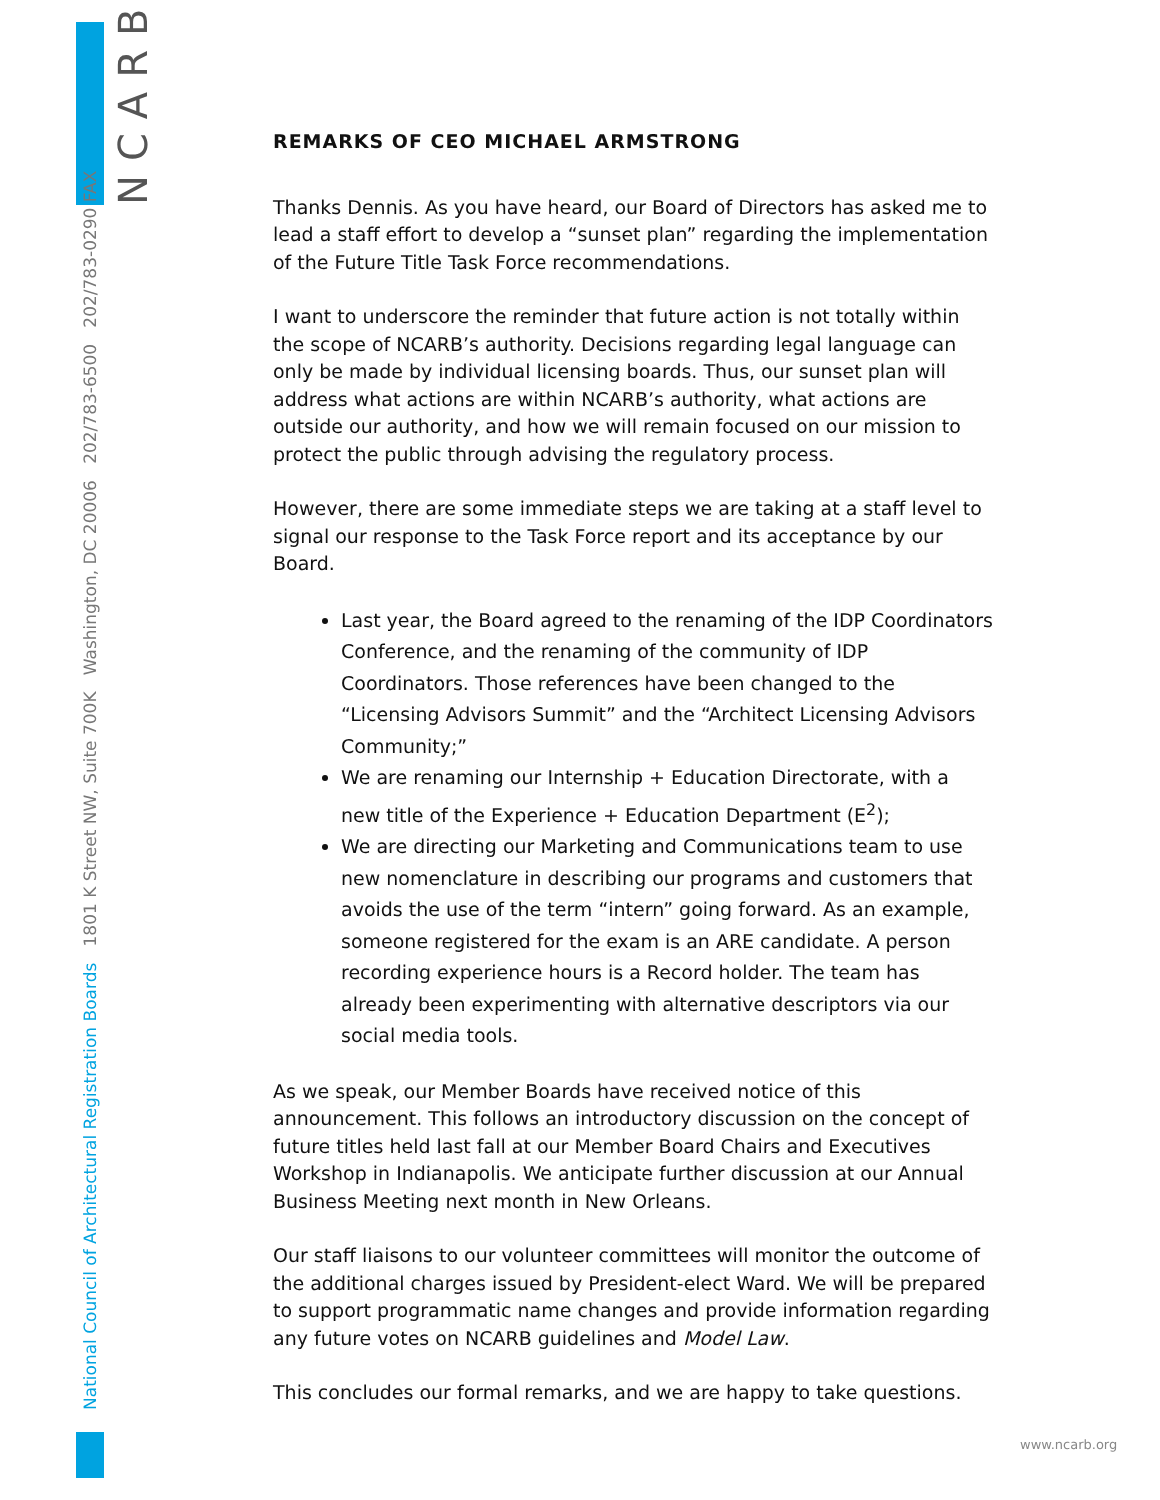NCARB
National Council of Architectural Registration Boards 1801 K Street NW, Suite 700K Washington, DC 20006 202/783-6500 202/783-0290 FAX
REMARKS OF CEO MICHAEL ARMSTRONG
Thanks Dennis. As you have heard, our Board of Directors has asked me to lead a staff effort to develop a “sunset plan” regarding the implementation of the Future Title Task Force recommendations.
I want to underscore the reminder that future action is not totally within the scope of NCARB’s authority. Decisions regarding legal language can only be made by individual licensing boards. Thus, our sunset plan will address what actions are within NCARB’s authority, what actions are outside our authority, and how we will remain focused on our mission to protect the public through advising the regulatory process.
However, there are some immediate steps we are taking at a staff level to signal our response to the Task Force report and its acceptance by our Board.
Last year, the Board agreed to the renaming of the IDP Coordinators Conference, and the renaming of the community of IDP Coordinators. Those references have been changed to the “Licensing Advisors Summit” and the “Architect Licensing Advisors Community;”
We are renaming our Internship + Education Directorate, with a new title of the Experience + Education Department (E<sup>2</sup>);
We are directing our Marketing and Communications team to use new nomenclature in describing our programs and customers that avoids the use of the term “intern” going forward. As an example, someone registered for the exam is an ARE candidate. A person recording experience hours is a Record holder. The team has already been experimenting with alternative descriptors via our social media tools.
As we speak, our Member Boards have received notice of this announcement. This follows an introductory discussion on the concept of future titles held last fall at our Member Board Chairs and Executives Workshop in Indianapolis. We anticipate further discussion at our Annual Business Meeting next month in New Orleans.
Our staff liaisons to our volunteer committees will monitor the outcome of the additional charges issued by President-elect Ward. We will be prepared to support programmatic name changes and provide information regarding any future votes on NCARB guidelines and Model Law.
This concludes our formal remarks, and we are happy to take questions.
www.ncarb.org